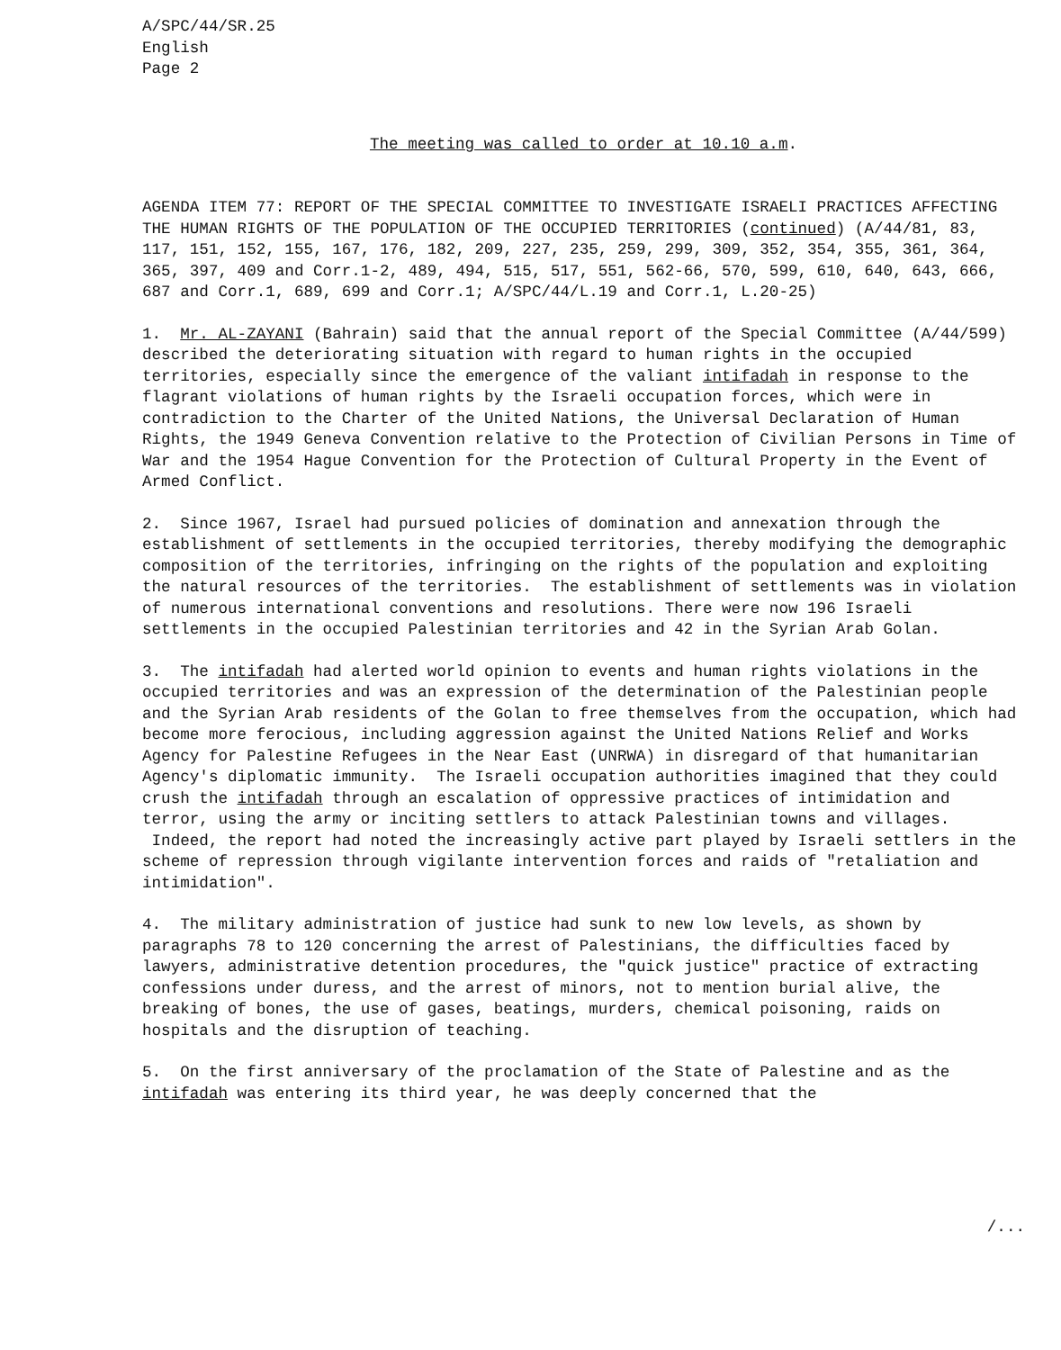A/SPC/44/SR.25
English
Page 2
The meeting was called to order at 10.10 a.m.
AGENDA ITEM 77: REPORT OF THE SPECIAL COMMITTEE TO INVESTIGATE ISRAELI PRACTICES AFFECTING THE HUMAN RIGHTS OF THE POPULATION OF THE OCCUPIED TERRITORIES (continued) (A/44/81, 83, 117, 151, 152, 155, 167, 176, 182, 209, 227, 235, 259, 299, 309, 352, 354, 355, 361, 364, 365, 397, 409 and Corr.1-2, 489, 494, 515, 517, 551, 562-66, 570, 599, 610, 640, 643, 666, 687 and Corr.1, 689, 699 and Corr.1; A/SPC/44/L.19 and Corr.1, L.20-25)
1. Mr. AL-ZAYANI (Bahrain) said that the annual report of the Special Committee (A/44/599) described the deteriorating situation with regard to human rights in the occupied territories, especially since the emergence of the valiant intifadah in response to the flagrant violations of human rights by the Israeli occupation forces, which were in contradiction to the Charter of the United Nations, the Universal Declaration of Human Rights, the 1949 Geneva Convention relative to the Protection of Civilian Persons in Time of War and the 1954 Hague Convention for the Protection of Cultural Property in the Event of Armed Conflict.
2. Since 1967, Israel had pursued policies of domination and annexation through the establishment of settlements in the occupied territories, thereby modifying the demographic composition of the territories, infringing on the rights of the population and exploiting the natural resources of the territories. The establishment of settlements was in violation of numerous international conventions and resolutions. There were now 196 Israeli settlements in the occupied Palestinian territories and 42 in the Syrian Arab Golan.
3. The intifadah had alerted world opinion to events and human rights violations in the occupied territories and was an expression of the determination of the Palestinian people and the Syrian Arab residents of the Golan to free themselves from the occupation, which had become more ferocious, including aggression against the United Nations Relief and Works Agency for Palestine Refugees in the Near East (UNRWA) in disregard of that humanitarian Agency's diplomatic immunity. The Israeli occupation authorities imagined that they could crush the intifadah through an escalation of oppressive practices of intimidation and terror, using the army or inciting settlers to attack Palestinian towns and villages. Indeed, the report had noted the increasingly active part played by Israeli settlers in the scheme of repression through vigilante intervention forces and raids of "retaliation and intimidation".
4. The military administration of justice had sunk to new low levels, as shown by paragraphs 78 to 120 concerning the arrest of Palestinians, the difficulties faced by lawyers, administrative detention procedures, the "quick justice" practice of extracting confessions under duress, and the arrest of minors, not to mention burial alive, the breaking of bones, the use of gases, beatings, murders, chemical poisoning, raids on hospitals and the disruption of teaching.
5. On the first anniversary of the proclamation of the State of Palestine and as the intifadah was entering its third year, he was deeply concerned that the
/...